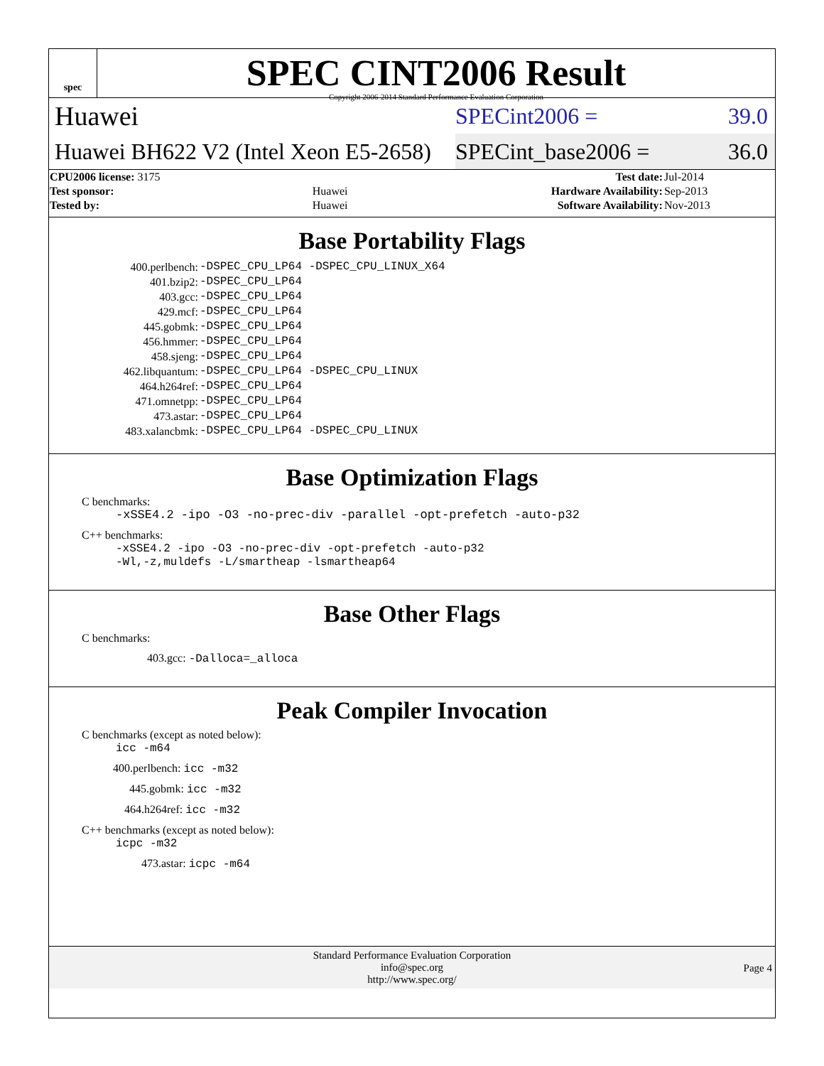spec
SPEC CINT2006 Result
Copyright 2006-2014 Standard Performance Evaluation Corporation
Huawei
SPECint2006 = 39.0
Huawei BH622 V2 (Intel Xeon E5-2658)
SPECint_base2006 = 36.0
| CPU2006 license: 3175 | | Test date: | Jul-2014 |
| Test sponsor: | Huawei | Hardware Availability: | Sep-2013 |
| Tested by: | Huawei | Software Availability: | Nov-2013 |
Base Portability Flags
| 400.perlbench: | -DSPEC_CPU_LP64 -DSPEC_CPU_LINUX_X64 |
| 401.bzip2: | -DSPEC_CPU_LP64 |
| 403.gcc: | -DSPEC_CPU_LP64 |
| 429.mcf: | -DSPEC_CPU_LP64 |
| 445.gobmk: | -DSPEC_CPU_LP64 |
| 456.hmmer: | -DSPEC_CPU_LP64 |
| 458.sjeng: | -DSPEC_CPU_LP64 |
| 462.libquantum: | -DSPEC_CPU_LP64 -DSPEC_CPU_LINUX |
| 464.h264ref: | -DSPEC_CPU_LP64 |
| 471.omnetpp: | -DSPEC_CPU_LP64 |
| 473.astar: | -DSPEC_CPU_LP64 |
| 483.xalancbmk: | -DSPEC_CPU_LP64 -DSPEC_CPU_LINUX |
Base Optimization Flags
C benchmarks:
-xSSE4.2 -ipo -O3 -no-prec-div -parallel -opt-prefetch -auto-p32
C++ benchmarks:
-xSSE4.2 -ipo -O3 -no-prec-div -opt-prefetch -auto-p32
-Wl,-z,muldefs -L/smartheap -lsmartheap64
Base Other Flags
C benchmarks:
403.gcc: -Dalloca=_alloca
Peak Compiler Invocation
C benchmarks (except as noted below):
icc -m64
400.perlbench: icc -m32
445.gobmk: icc -m32
464.h264ref: icc -m32
C++ benchmarks (except as noted below):
icpc -m32
473.astar: icpc -m64
Standard Performance Evaluation Corporation
info@spec.org
http://www.spec.org/
Page 4